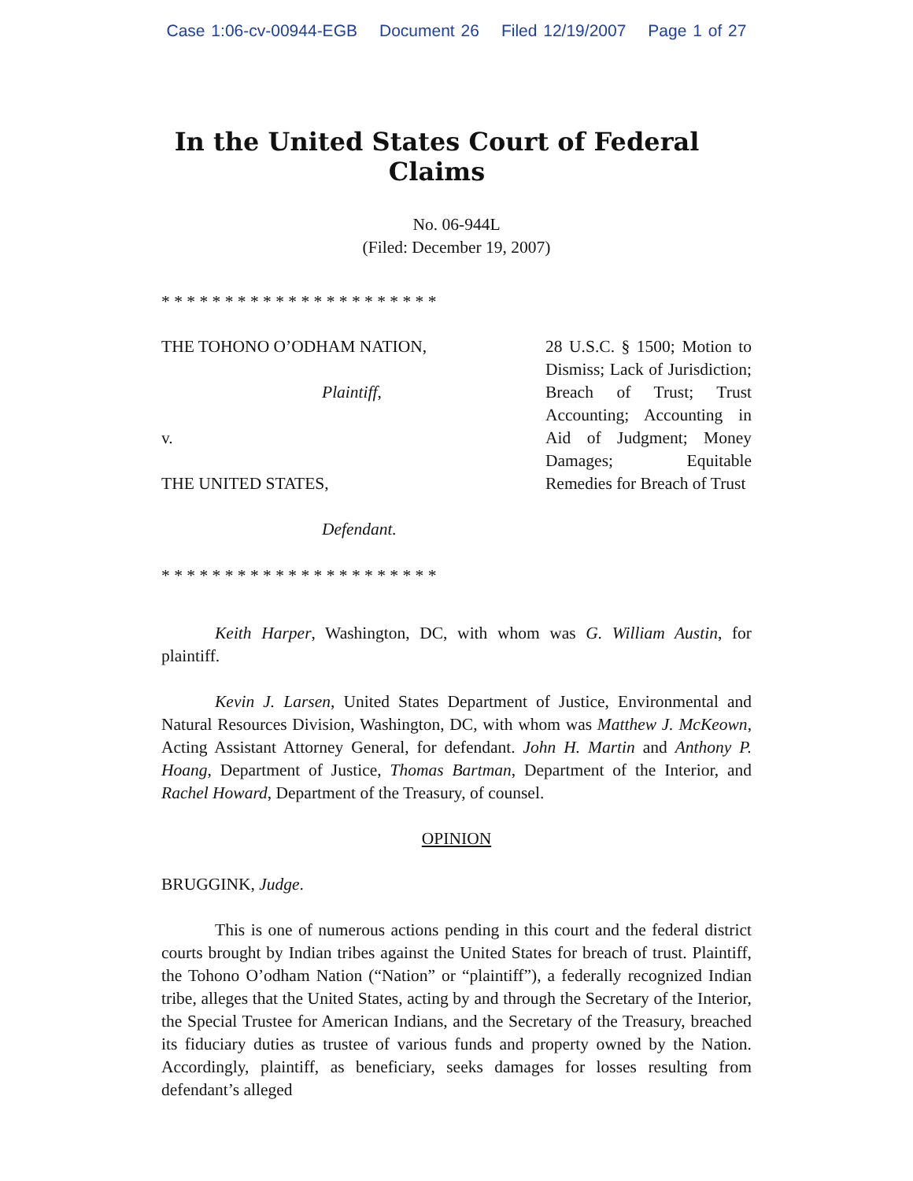Case 1:06-cv-00944-EGB Document 26 Filed 12/19/2007 Page 1 of 27
In the United States Court of Federal Claims
No. 06-944L
(Filed: December 19, 2007)
* * * * * * * * * * * * * * * * * * * * * *
THE TOHONO O’ODHAM NATION,
Plaintiff,
v.
THE UNITED STATES,
Defendant.
28 U.S.C. § 1500; Motion to Dismiss; Lack of Jurisdiction; Breach of Trust; Trust Accounting; Accounting in Aid of Judgment; Money Damages; Equitable Remedies for Breach of Trust
* * * * * * * * * * * * * * * * * * * * * *
Keith Harper, Washington, DC, with whom was G. William Austin, for plaintiff.
Kevin J. Larsen, United States Department of Justice, Environmental and Natural Resources Division, Washington, DC, with whom was Matthew J. McKeown, Acting Assistant Attorney General, for defendant. John H. Martin and Anthony P. Hoang, Department of Justice, Thomas Bartman, Department of the Interior, and Rachel Howard, Department of the Treasury, of counsel.
OPINION
BRUGGINK, Judge.
This is one of numerous actions pending in this court and the federal district courts brought by Indian tribes against the United States for breach of trust. Plaintiff, the Tohono O’odham Nation (“Nation” or “plaintiff”), a federally recognized Indian tribe, alleges that the United States, acting by and through the Secretary of the Interior, the Special Trustee for American Indians, and the Secretary of the Treasury, breached its fiduciary duties as trustee of various funds and property owned by the Nation. Accordingly, plaintiff, as beneficiary, seeks damages for losses resulting from defendant’s alleged